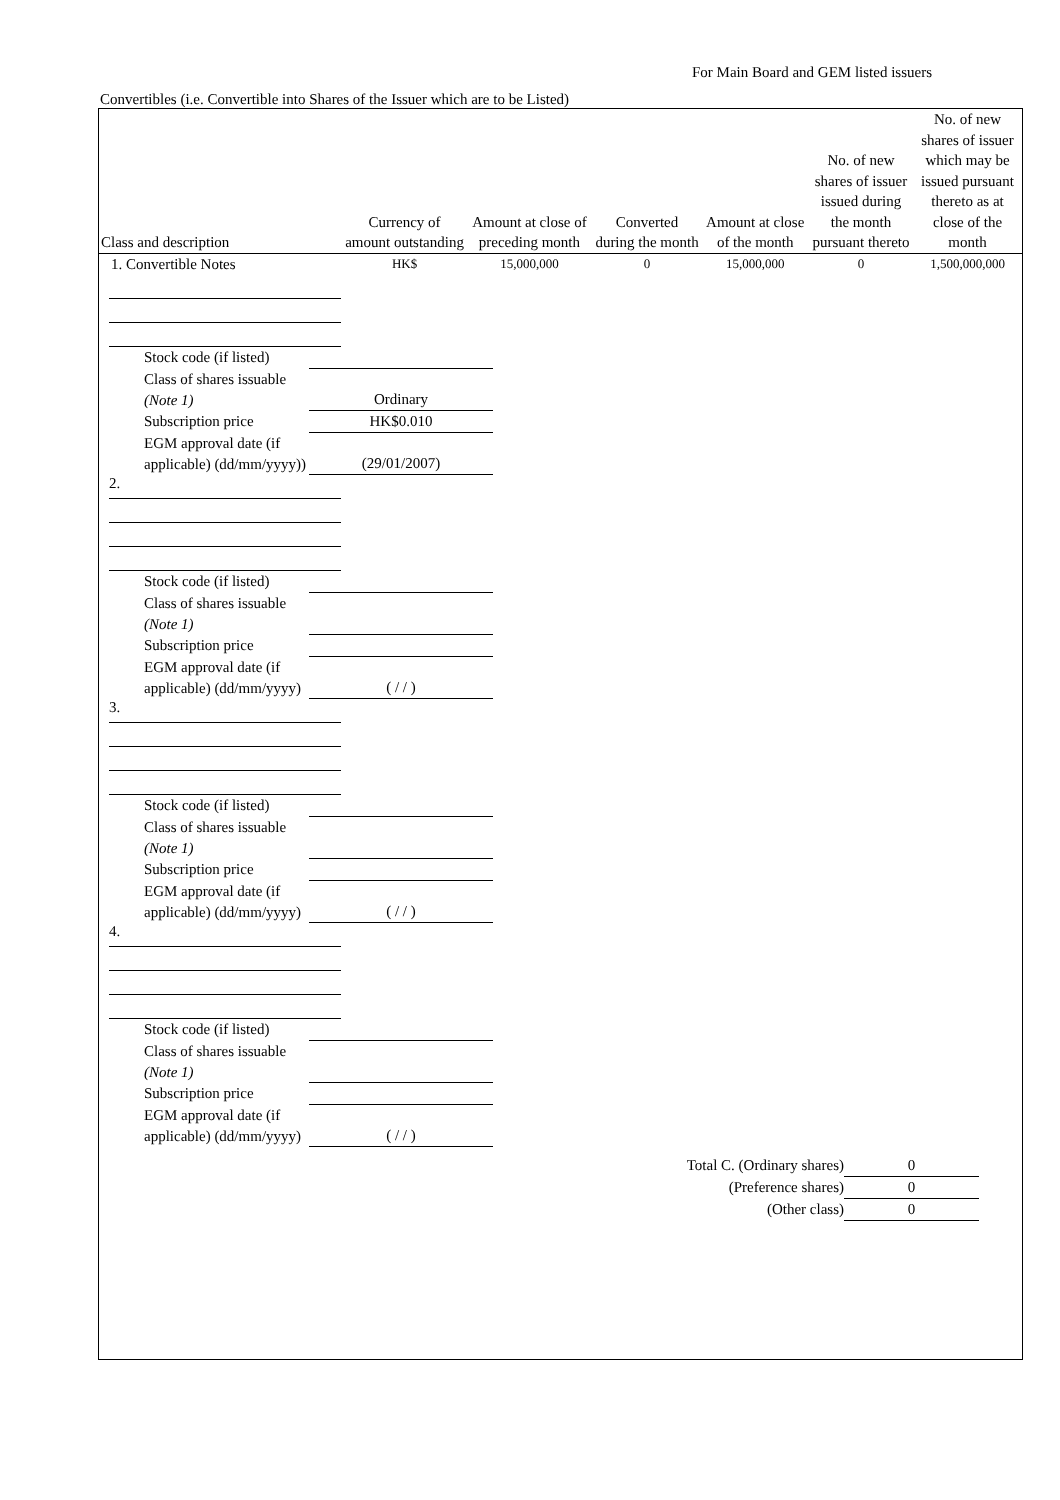For Main Board and GEM listed issuers
Convertibles (i.e. Convertible into Shares of the Issuer which are to be Listed)
| Class and description | Currency of amount outstanding | Amount at close of preceding month | Converted during the month | Amount at close of the month | No. of new shares of issuer issued during the month pursuant thereto | No. of new shares of issuer which may be issued pursuant thereto as at close of the month |
| --- | --- | --- | --- | --- | --- | --- |
| 1. Convertible Notes | HK$ | 15,000,000 | 0 | 15,000,000 | 0 | 1,500,000,000 |
Stock code (if listed)
Class of shares issuable (Note 1) Ordinary
Subscription price HK$0.010
EGM approval date (if applicable) (dd/mm/yyyy)) (29/01/2007)
2.
Stock code (if listed)
Class of shares issuable (Note 1)
Subscription price
EGM approval date (if applicable) (dd/mm/yyyy) ( / / )
3.
Stock code (if listed)
Class of shares issuable (Note 1)
Subscription price
EGM approval date (if applicable) (dd/mm/yyyy) ( / / )
4.
Stock code (if listed)
Class of shares issuable (Note 1)
Subscription price
EGM approval date (if applicable) (dd/mm/yyyy) ( / / )
Total C. (Ordinary shares) 0
(Preference shares) 0
(Other class) 0